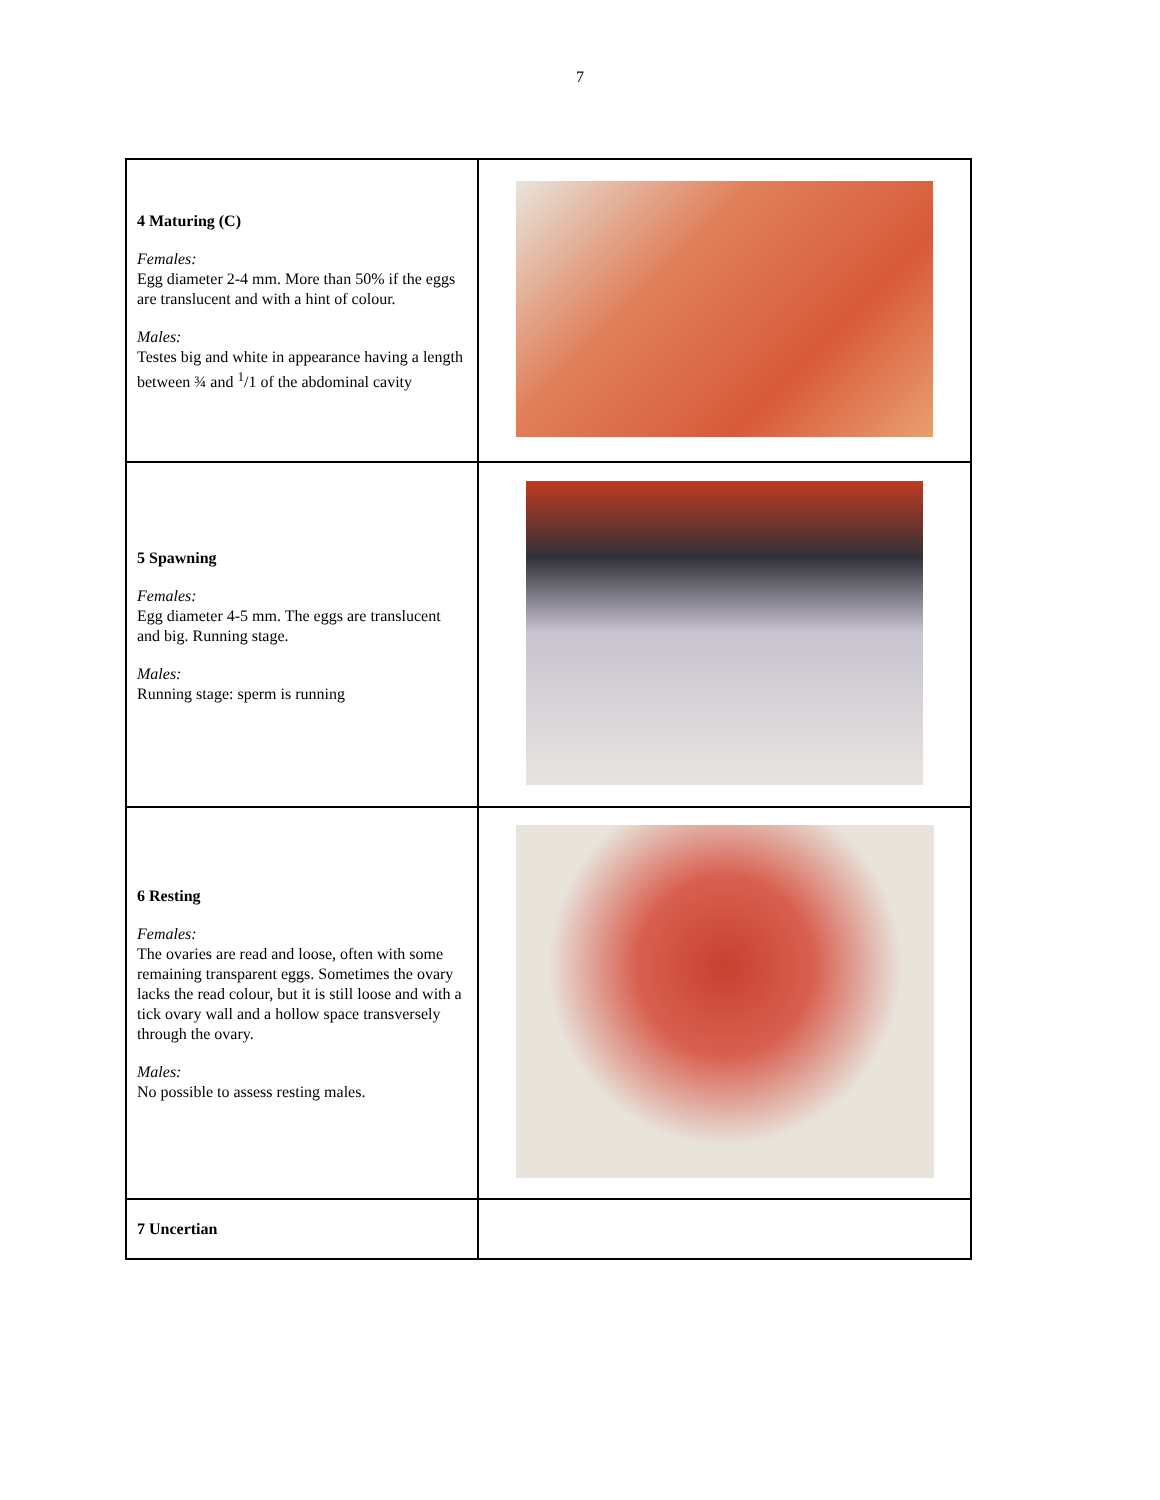7
| 4 Maturing (C) Females: Egg diameter 2-4 mm. More than 50% if the eggs are translucent and with a hint of colour. Males: Testes big and white in appearance having a length between ¾ and <sup>1</sup>/1 of the abdominal cavity | |
| 5 Spawning Females: Egg diameter 4-5 mm. The eggs are translucent and big. Running stage. Males: Running stage: sperm is running | |
| 6 Resting Females: The ovaries are read and loose, often with some remaining transparent eggs. Sometimes the ovary lacks the read colour, but it is still loose and with a tick ovary wall and a hollow space transversely through the ovary. Males: No possible to assess resting males. | |
| 7 Uncertian | |